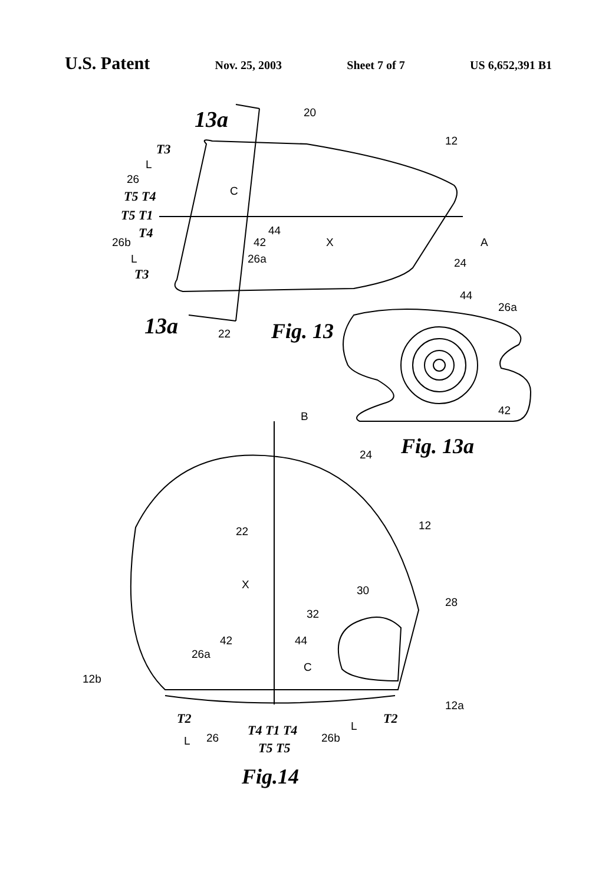U.S. Patent
Nov. 25, 2003 Sheet 7 of 7 US 6,652,391 B1
13a 20
12
T3
L
26
C
T5 T4
T5 T1
T4 44
42
26b X A
L 26a 24
T3
44
26a
13a 22 Fig. 13
42
B
Fig. 13a
24
12
22
X 30
28
32
42 44
26a
C
12b
12a
T2 T2
L
T4 T1 T4
L 26 26b
T5 T5
Fig.14